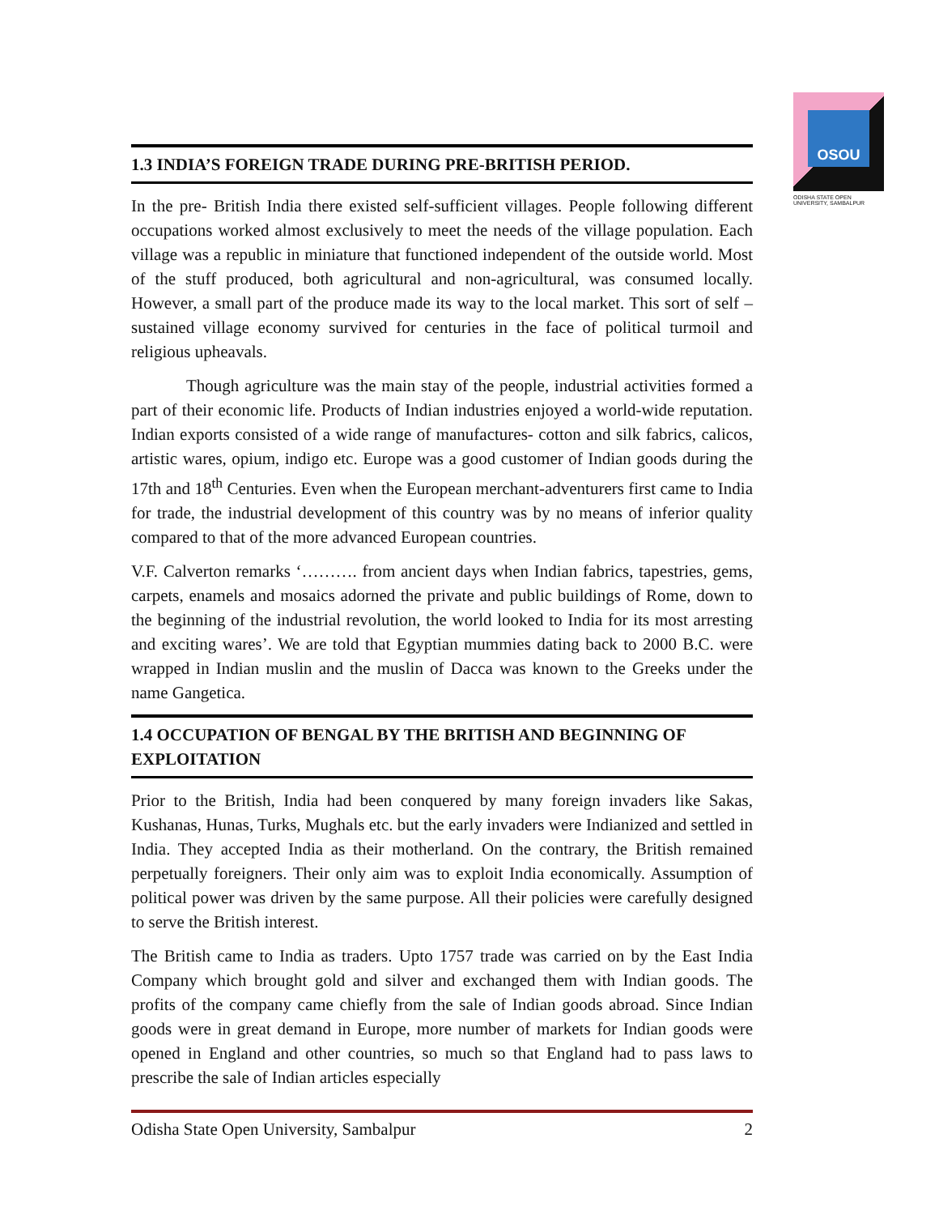OSOU
ODISHA STATE OPEN UNIVERSITY, SAMBALPUR
1.3 INDIA’S FOREIGN TRADE DURING PRE-BRITISH PERIOD.
In the pre- British India there existed self-sufficient villages. People following different occupations worked almost exclusively to meet the needs of the village population. Each village was a republic in miniature that functioned independent of the outside world. Most of the stuff produced, both agricultural and non-agricultural, was consumed locally. However, a small part of the produce made its way to the local market. This sort of self –sustained village economy survived for centuries in the face of political turmoil and religious upheavals.
Though agriculture was the main stay of the people, industrial activities formed a part of their economic life. Products of Indian industries enjoyed a world-wide reputation. Indian exports consisted of a wide range of manufactures- cotton and silk fabrics, calicos, artistic wares, opium, indigo etc. Europe was a good customer of Indian goods during the 17th and 18<sup>th</sup> Centuries. Even when the European merchant-adventurers first came to India for trade, the industrial development of this country was by no means of inferior quality compared to that of the more advanced European countries.
V.F. Calverton remarks ‘………. from ancient days when Indian fabrics, tapestries, gems, carpets, enamels and mosaics adorned the private and public buildings of Rome, down to the beginning of the industrial revolution, the world looked to India for its most arresting and exciting wares’. We are told that Egyptian mummies dating back to 2000 B.C. were wrapped in Indian muslin and the muslin of Dacca was known to the Greeks under the name Gangetica.
1.4 OCCUPATION OF BENGAL BY THE BRITISH AND BEGINNING OF EXPLOITATION
Prior to the British, India had been conquered by many foreign invaders like Sakas, Kushanas, Hunas, Turks, Mughals etc. but the early invaders were Indianized and settled in India. They accepted India as their motherland. On the contrary, the British remained perpetually foreigners. Their only aim was to exploit India economically. Assumption of political power was driven by the same purpose. All their policies were carefully designed to serve the British interest.
The British came to India as traders. Upto 1757 trade was carried on by the East India Company which brought gold and silver and exchanged them with Indian goods. The profits of the company came chiefly from the sale of Indian goods abroad. Since Indian goods were in great demand in Europe, more number of markets for Indian goods were opened in England and other countries, so much so that England had to pass laws to prescribe the sale of Indian articles especially
Odisha State Open University, Sambalpur 2